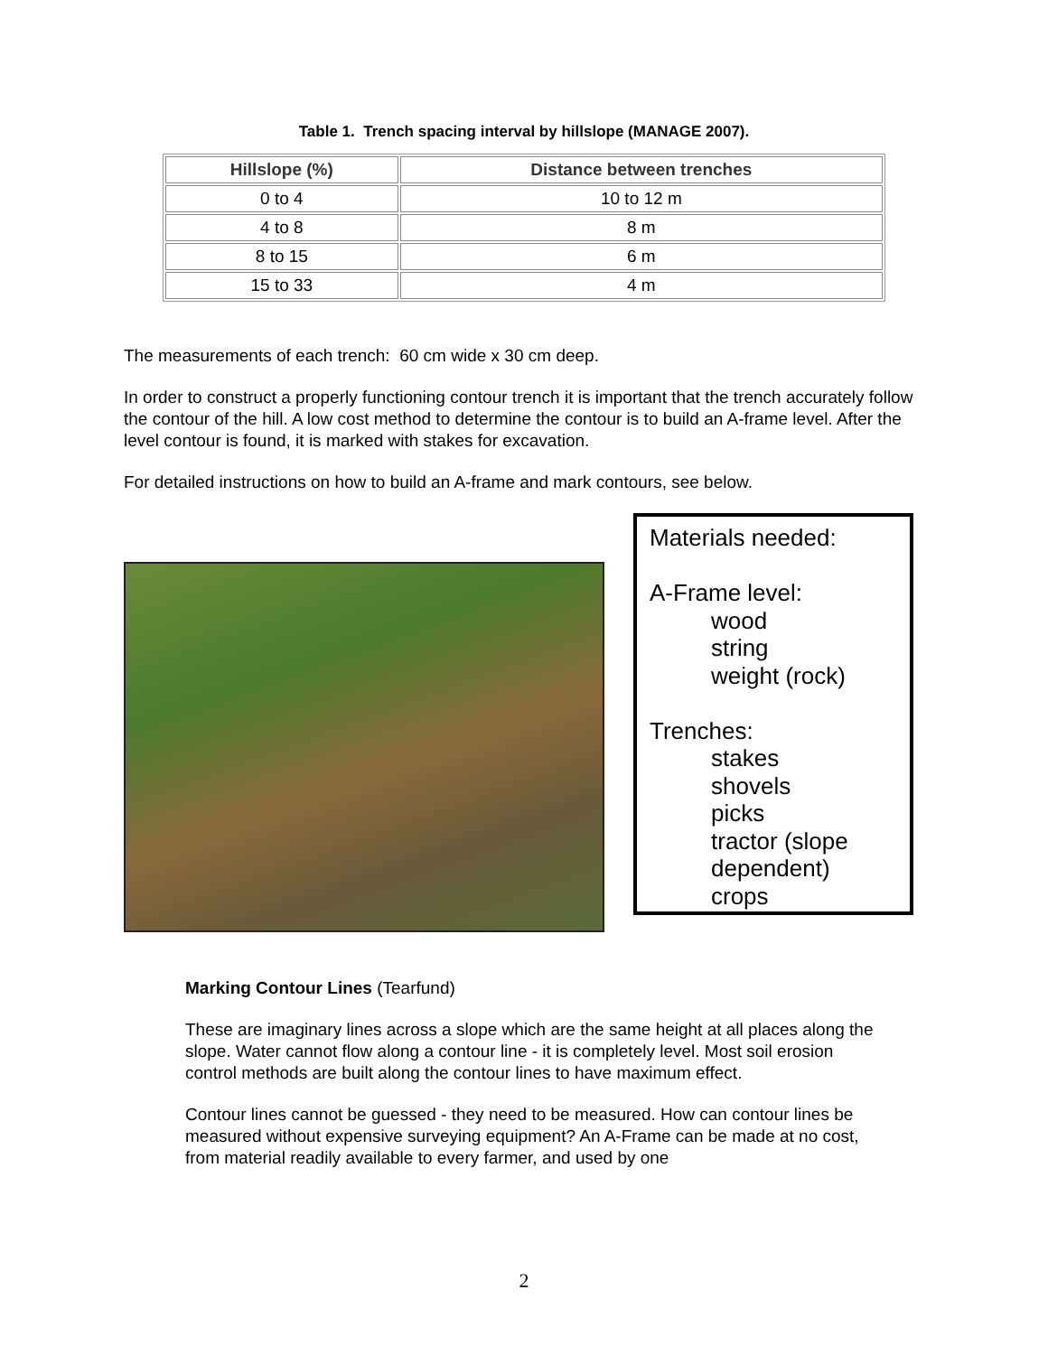Table 1. Trench spacing interval by hillslope (MANAGE 2007).
| Hillslope (%) | Distance between trenches |
| --- | --- |
| 0 to 4 | 10 to 12 m |
| 4 to 8 | 8 m |
| 8 to 15 | 6 m |
| 15 to 33 | 4 m |
The measurements of each trench: 60 cm wide x 30 cm deep.
In order to construct a properly functioning contour trench it is important that the trench accurately follow the contour of the hill. A low cost method to determine the contour is to build an A-frame level. After the level contour is found, it is marked with stakes for excavation.
For detailed instructions on how to build an A-frame and mark contours, see below.
Materials needed:
A-Frame level:
wood
string
weight (rock)
Trenches:
stakes
shovels
picks
tractor (slope dependent)
crops
Marking Contour Lines (Tearfund)
These are imaginary lines across a slope which are the same height at all places along the slope. Water cannot flow along a contour line - it is completely level. Most soil erosion control methods are built along the contour lines to have maximum effect.
Contour lines cannot be guessed - they need to be measured. How can contour lines be measured without expensive surveying equipment? An A-Frame can be made at no cost, from material readily available to every farmer, and used by one
2